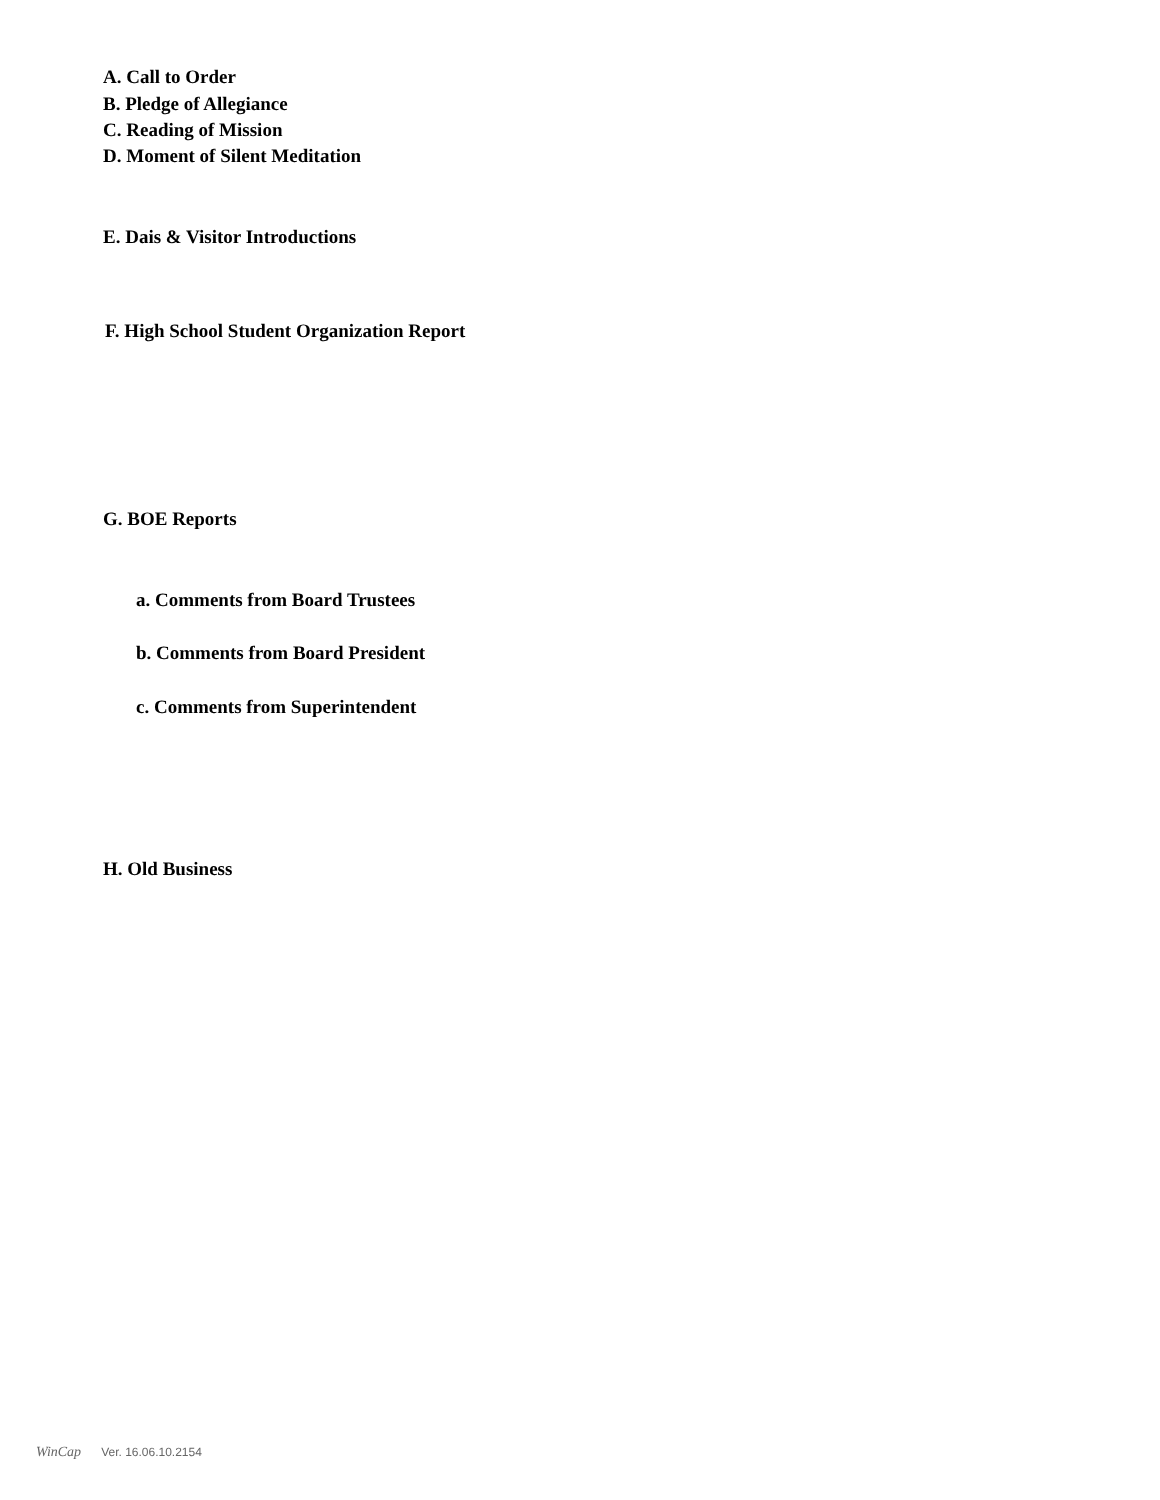A. Call to Order
B. Pledge of Allegiance
C. Reading of Mission
D. Moment of Silent Meditation
E. Dais & Visitor Introductions
F. High School Student Organization Report
G. BOE Reports
a. Comments from Board Trustees
b. Comments from Board President
c. Comments from Superintendent
H. Old Business
WinCap Ver. 16.06.10.2154